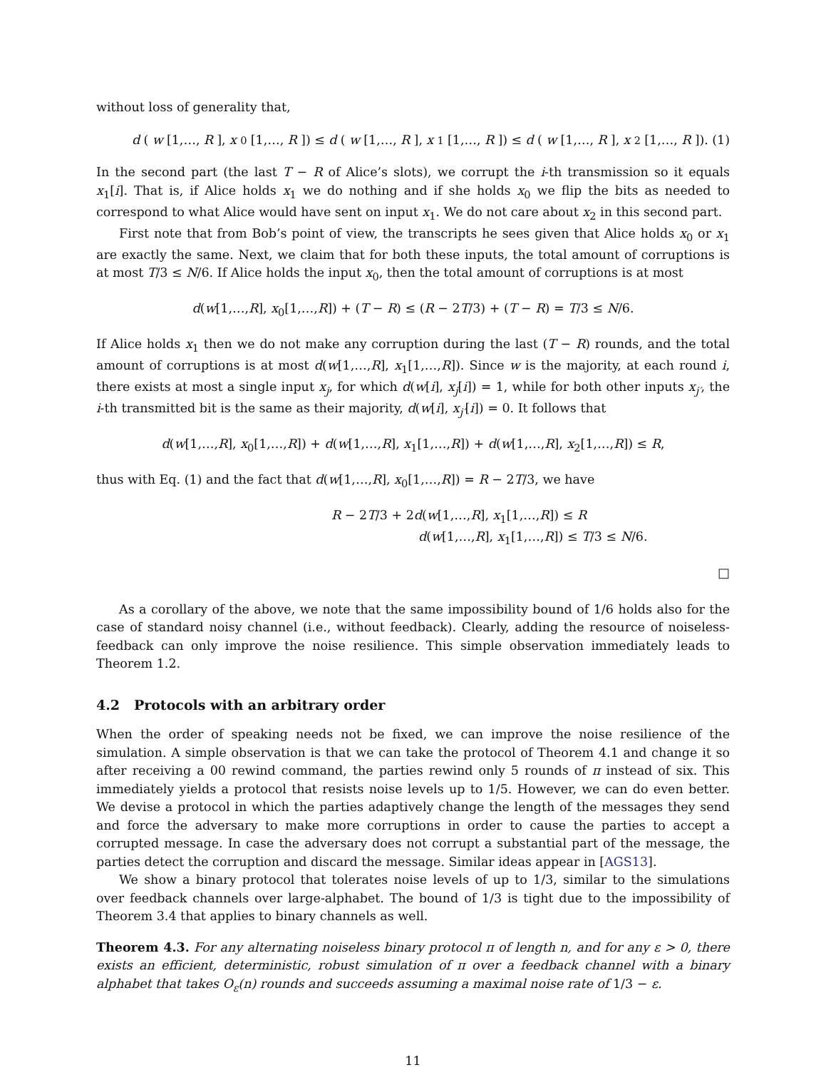without loss of generality that,
d (w [1,…, R], x<sub>0</sub>[1,…, R]) ≤ d (w [1,…, R], x<sub>1</sub>[1,…, R]) ≤ d (w [1,…, R], x<sub>2</sub>[1,…, R]). (1)
In the second part (the last T − R of Alice’s slots), we corrupt the i-th transmission so it equals x<sub>1</sub>[i]. That is, if Alice holds x<sub>1</sub> we do nothing and if she holds x<sub>0</sub> we flip the bits as needed to correspond to what Alice would have sent on input x<sub>1</sub>. We do not care about x<sub>2</sub> in this second part.
First note that from Bob’s point of view, the transcripts he sees given that Alice holds x<sub>0</sub> or x<sub>1</sub> are exactly the same. Next, we claim that for both these inputs, the total amount of corruptions is at most T/3 ≤ N/6. If Alice holds the input x<sub>0</sub>, then the total amount of corruptions is at most
d(w[1,…,R], x<sub>0</sub>[1,…,R]) + (T − R) ≤ (R − 2T/3) + (T − R) = T/3 ≤ N/6.
If Alice holds x<sub>1</sub> then we do not make any corruption during the last (T − R) rounds, and the total amount of corruptions is at most d(w[1,…,R], x<sub>1</sub>[1,…,R]). Since w is the majority, at each round i, there exists at most a single input x<sub>j</sub>, for which d(w[i], x<sub>j</sub>[i]) = 1, while for both other inputs x<sub>j′</sub>, the i-th transmitted bit is the same as their majority, d(w[i], x<sub>j′</sub>[i]) = 0. It follows that
d(w[1,…,R], x<sub>0</sub>[1,…,R]) + d(w[1,…,R], x<sub>1</sub>[1,…,R]) + d(w[1,…,R], x<sub>2</sub>[1,…,R]) ≤ R,
thus with Eq. (1) and the fact that d(w[1,…,R], x<sub>0</sub>[1,…,R]) = R − 2T/3, we have
R − 2T/3 + 2d(w[1,…,R], x<sub>1</sub>[1,…,R]) ≤ R
d(w[1,…,R], x<sub>1</sub>[1,…,R]) ≤ T/3 ≤ N/6.
□
As a corollary of the above, we note that the same impossibility bound of 1/6 holds also for the case of standard noisy channel (i.e., without feedback). Clearly, adding the resource of noiseless-feedback can only improve the noise resilience. This simple observation immediately leads to Theorem 1.2.
4.2 Protocols with an arbitrary order
When the order of speaking needs not be fixed, we can improve the noise resilience of the simulation. A simple observation is that we can take the protocol of Theorem 4.1 and change it so after receiving a 00 rewind command, the parties rewind only 5 rounds of π instead of six. This immediately yields a protocol that resists noise levels up to 1/5. However, we can do even better. We devise a protocol in which the parties adaptively change the length of the messages they send and force the adversary to make more corruptions in order to cause the parties to accept a corrupted message. In case the adversary does not corrupt a substantial part of the message, the parties detect the corruption and discard the message. Similar ideas appear in [AGS13].
We show a binary protocol that tolerates noise levels of up to 1/3, similar to the simulations over feedback channels over large-alphabet. The bound of 1/3 is tight due to the impossibility of Theorem 3.4 that applies to binary channels as well.
Theorem 4.3. For any alternating noiseless binary protocol π of length n, and for any ε > 0, there exists an efficient, deterministic, robust simulation of π over a feedback channel with a binary alphabet that takes O<sub>ε</sub>(n) rounds and succeeds assuming a maximal noise rate of 1/3 − ε.
11